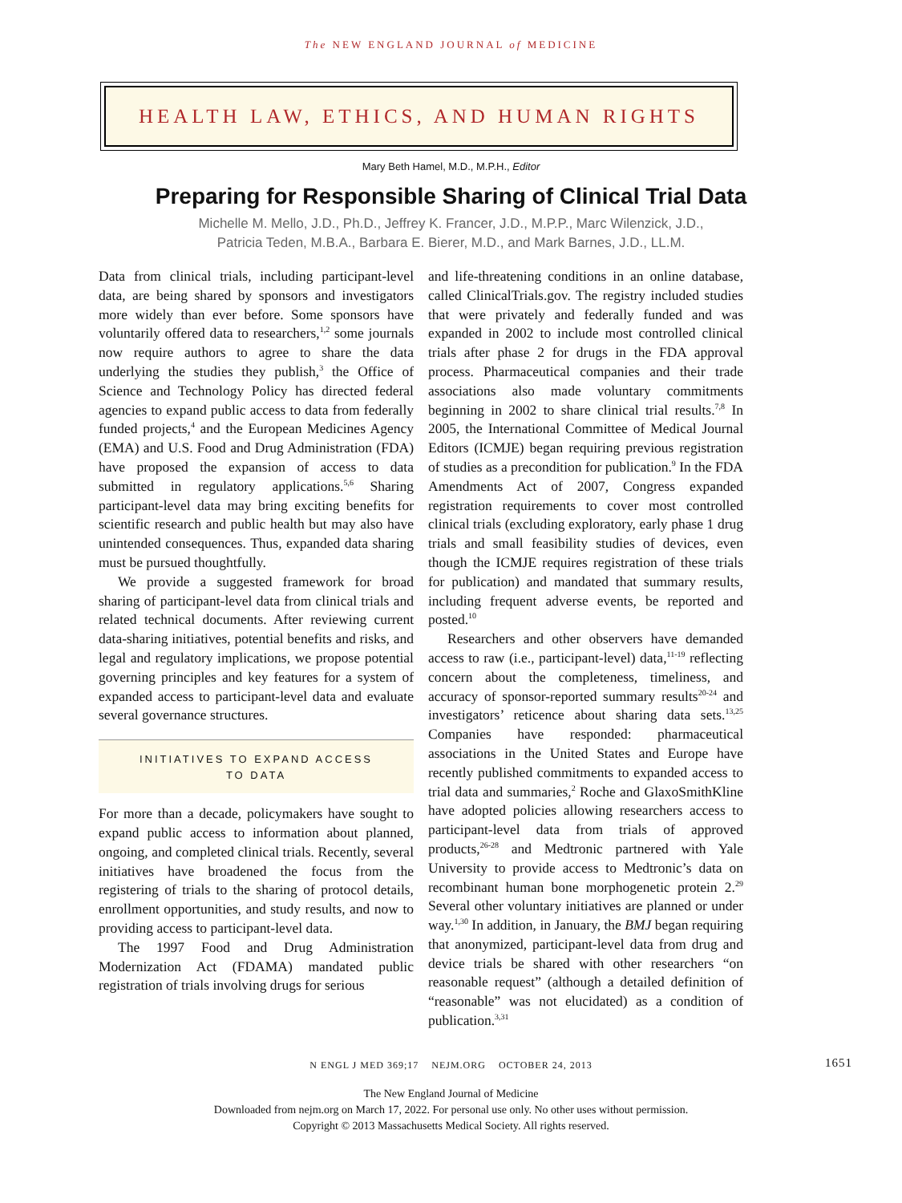The NEW ENGLAND JOURNAL of MEDICINE
HEALTH LAW, ETHICS, AND HUMAN RIGHTS
Mary Beth Hamel, M.D., M.P.H., Editor
Preparing for Responsible Sharing of Clinical Trial Data
Michelle M. Mello, J.D., Ph.D., Jeffrey K. Francer, J.D., M.P.P., Marc Wilenzick, J.D.,
Patricia Teden, M.B.A., Barbara E. Bierer, M.D., and Mark Barnes, J.D., LL.M.
Data from clinical trials, including participant-level data, are being shared by sponsors and investigators more widely than ever before. Some sponsors have voluntarily offered data to researchers,<sup>1,2</sup> some journals now require authors to agree to share the data underlying the studies they publish,<sup>3</sup> the Office of Science and Technology Policy has directed federal agencies to expand public access to data from federally funded projects,<sup>4</sup> and the European Medicines Agency (EMA) and U.S. Food and Drug Administration (FDA) have proposed the expansion of access to data submitted in regulatory applications.<sup>5,6</sup> Sharing participant-level data may bring exciting benefits for scientific research and public health but may also have unintended consequences. Thus, expanded data sharing must be pursued thoughtfully.
We provide a suggested framework for broad sharing of participant-level data from clinical trials and related technical documents. After reviewing current data-sharing initiatives, potential benefits and risks, and legal and regulatory implications, we propose potential governing principles and key features for a system of expanded access to participant-level data and evaluate several governance structures.
INITIATIVES TO EXPAND ACCESS
TO DATA
For more than a decade, policymakers have sought to expand public access to information about planned, ongoing, and completed clinical trials. Recently, several initiatives have broadened the focus from the registering of trials to the sharing of protocol details, enrollment opportunities, and study results, and now to providing access to participant-level data.
The 1997 Food and Drug Administration Modernization Act (FDAMA) mandated public registration of trials involving drugs for serious
and life-threatening conditions in an online database, called ClinicalTrials.gov. The registry included studies that were privately and federally funded and was expanded in 2002 to include most controlled clinical trials after phase 2 for drugs in the FDA approval process. Pharmaceutical companies and their trade associations also made voluntary commitments beginning in 2002 to share clinical trial results.<sup>7,8</sup> In 2005, the International Committee of Medical Journal Editors (ICMJE) began requiring previous registration of studies as a precondition for publication.<sup>9</sup> In the FDA Amendments Act of 2007, Congress expanded registration requirements to cover most controlled clinical trials (excluding exploratory, early phase 1 drug trials and small feasibility studies of devices, even though the ICMJE requires registration of these trials for publication) and mandated that summary results, including frequent adverse events, be reported and posted.<sup>10</sup>
Researchers and other observers have demanded access to raw (i.e., participant-level) data,<sup>11-19</sup> reflecting concern about the completeness, timeliness, and accuracy of sponsor-reported summary results<sup>20-24</sup> and investigators’ reticence about sharing data sets.<sup>13,25</sup> Companies have responded: pharmaceutical associations in the United States and Europe have recently published commitments to expanded access to trial data and summaries,<sup>2</sup> Roche and GlaxoSmithKline have adopted policies allowing researchers access to participant-level data from trials of approved products,<sup>26-28</sup> and Medtronic partnered with Yale University to provide access to Medtronic’s data on recombinant human bone morphogenetic protein 2.<sup>29</sup> Several other voluntary initiatives are planned or under way.<sup>1,30</sup> In addition, in January, the BMJ began requiring that anonymized, participant-level data from drug and device trials be shared with other researchers “on reasonable request” (although a detailed definition of “reasonable” was not elucidated) as a condition of publication.<sup>3,31</sup>
N ENGL J MED 369;17 NEJM.ORG OCTOBER 24, 2013 1651
The New England Journal of Medicine
Downloaded from nejm.org on March 17, 2022. For personal use only. No other uses without permission.
Copyright © 2013 Massachusetts Medical Society. All rights reserved.